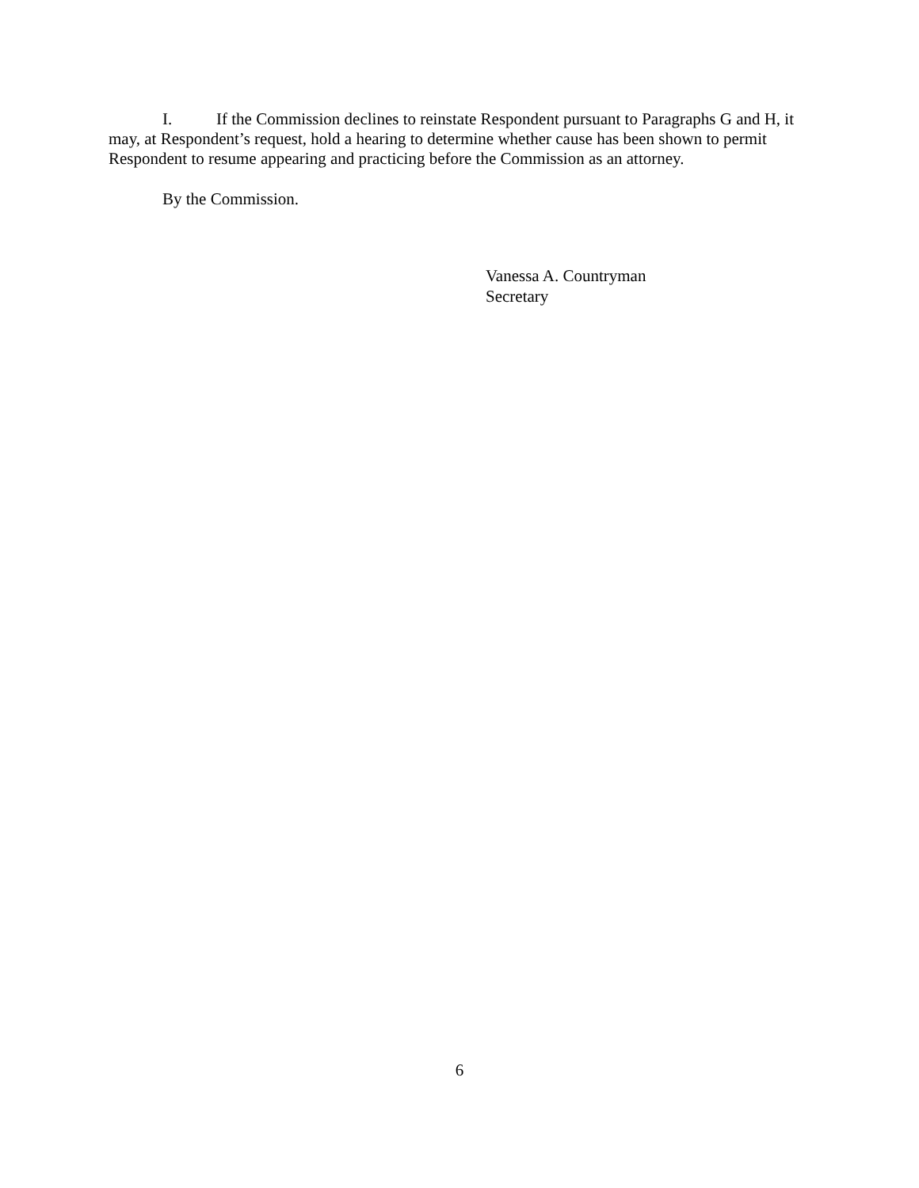I. If the Commission declines to reinstate Respondent pursuant to Paragraphs G and H, it may, at Respondent’s request, hold a hearing to determine whether cause has been shown to permit Respondent to resume appearing and practicing before the Commission as an attorney.
By the Commission.
Vanessa A. Countryman
Secretary
6